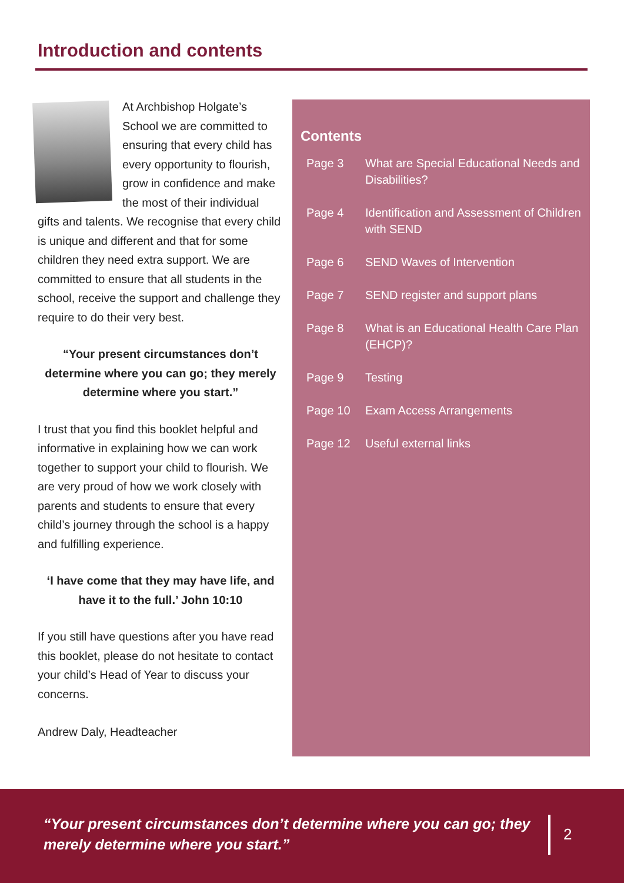Introduction and contents
At Archbishop Holgate’s School we are committed to ensuring that every child has every opportunity to flourish, grow in confidence and make the most of their individual gifts and talents. We recognise that every child is unique and different and that for some children they need extra support. We are committed to ensure that all students in the school, receive the support and challenge they require to do their very best.
“Your present circumstances don’t determine where you can go; they merely determine where you start.”
I trust that you find this booklet helpful and informative in explaining how we can work together to support your child to flourish. We are very proud of how we work closely with parents and students to ensure that every child’s journey through the school is a happy and fulfilling experience.
‘I have come that they may have life, and have it to the full.’ John 10:10
If you still have questions after you have read this booklet, please do not hesitate to contact your child’s Head of Year to discuss your concerns.
Andrew Daly, Headteacher
Contents
| Page 3 | What are Special Educational Needs and Disabilities? |
| Page 4 | Identification and Assessment of Children with SEND |
| Page 6 | SEND Waves of Intervention |
| Page 7 | SEND register and support plans |
| Page 8 | What is an Educational Health Care Plan (EHCP)? |
| Page 9 | Testing |
| Page 10 | Exam Access Arrangements |
| Page 12 | Useful external links |
“Your present circumstances don’t determine where you can go; they merely determine where you start.”
2